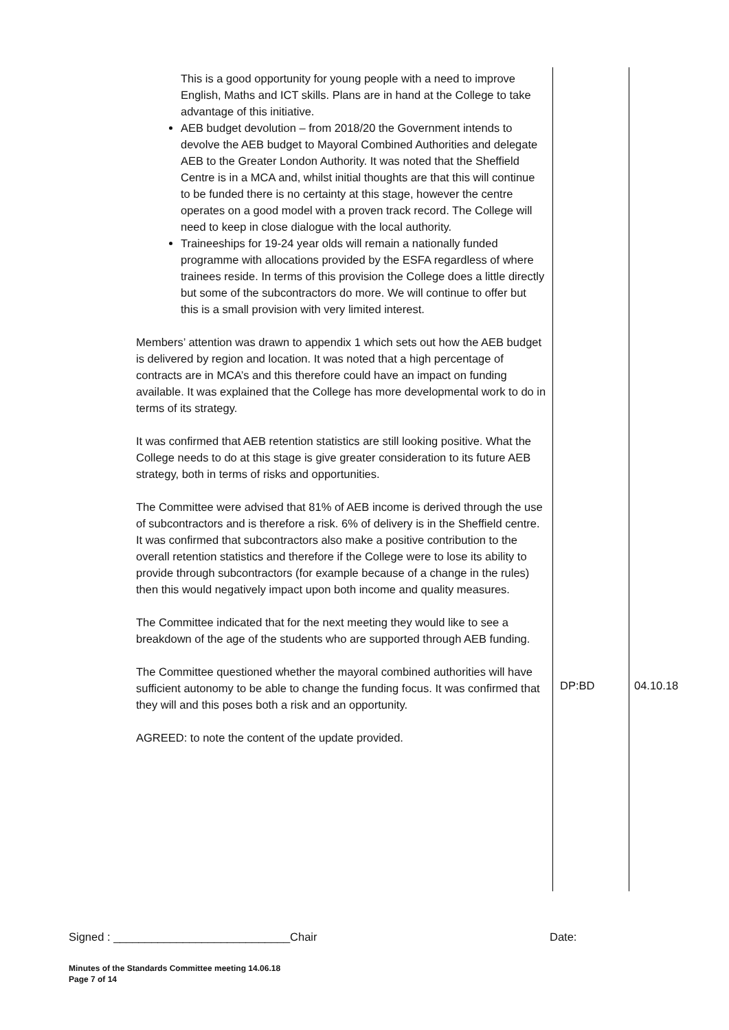| This is a good opportunity for young people with a need to improve English, Maths and ICT skills. Plans are in hand at the College to take advantage of this initiative. AEB budget devolution – from 2018/20 the Government intends to devolve the AEB budget to Mayoral Combined Authorities and delegate AEB to the Greater London Authority. It was noted that the Sheffield Centre is in a MCA and, whilst initial thoughts are that this will continue to be funded there is no certainty at this stage, however the centre operates on a good model with a proven track record. The College will need to keep in close dialogue with the local authority. Traineeships for 19-24 year olds will remain a nationally funded programme with allocations provided by the ESFA regardless of where trainees reside. In terms of this provision the College does a little directly but some of the subcontractors do more. We will continue to offer but this is a small provision with very limited interest. Members’ attention was drawn to appendix 1 which sets out how the AEB budget is delivered by region and location. It was noted that a high percentage of contracts are in MCA’s and this therefore could have an impact on funding available. It was explained that the College has more developmental work to do in terms of its strategy. It was confirmed that AEB retention statistics are still looking positive. What the College needs to do at this stage is give greater consideration to its future AEB strategy, both in terms of risks and opportunities. The Committee were advised that 81% of AEB income is derived through the use of subcontractors and is therefore a risk. 6% of delivery is in the Sheffield centre. It was confirmed that subcontractors also make a positive contribution to the overall retention statistics and therefore if the College were to lose its ability to provide through subcontractors (for example because of a change in the rules) then this would negatively impact upon both income and quality measures. The Committee indicated that for the next meeting they would like to see a breakdown of the age of the students who are supported through AEB funding. The Committee questioned whether the mayoral combined authorities will have sufficient autonomy to be able to change the funding focus. It was confirmed that they will and this poses both a risk and an opportunity. AGREED: to note the content of the update provided. | DP:BD | 04.10.18 |
Signed : ____________________________Chair Date:
Minutes of the Standards Committee meeting 14.06.18
Page 7 of 14